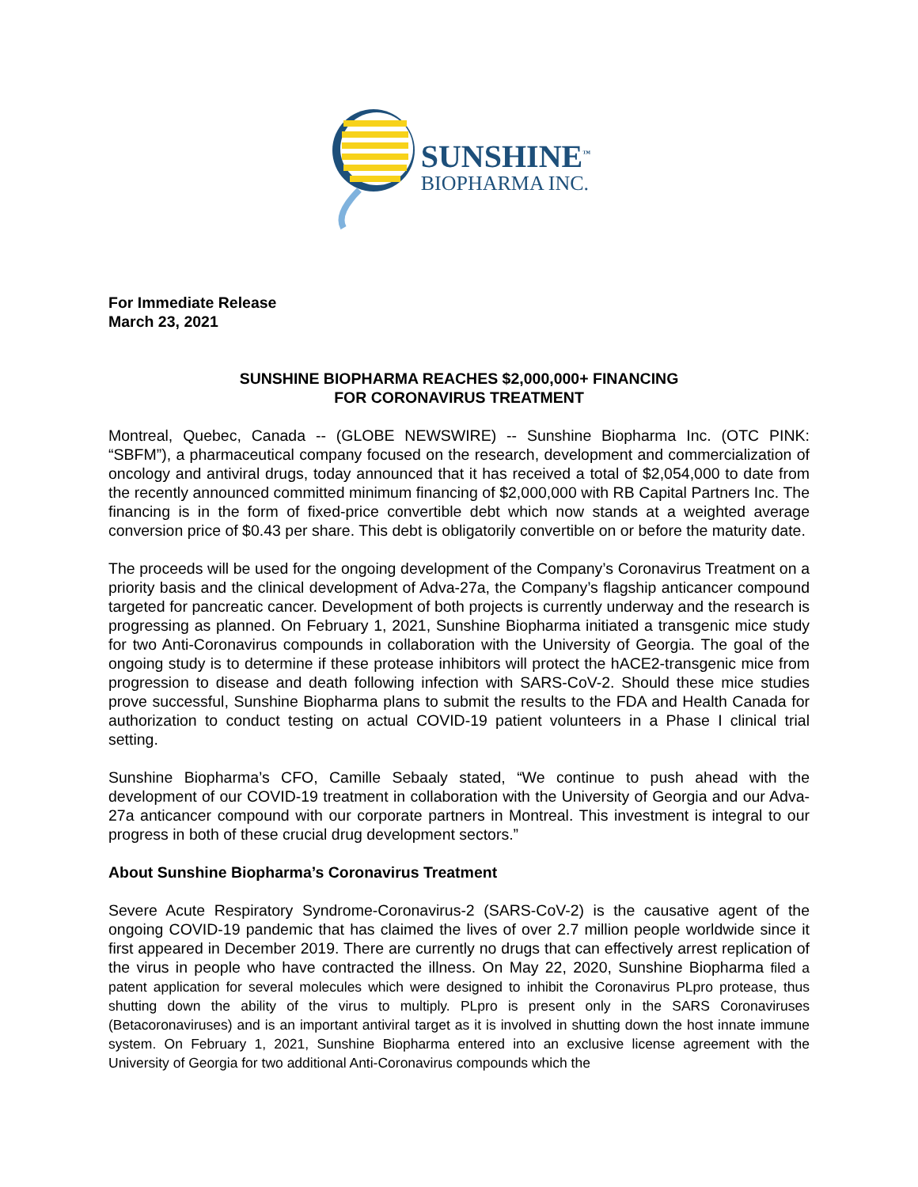SUNSHINE<sup>™</sup>
BIOPHARMA INC.
For Immediate Release
March 23, 2021
SUNSHINE BIOPHARMA REACHES $2,000,000+ FINANCING
FOR CORONAVIRUS TREATMENT
Montreal, Quebec, Canada -- (GLOBE NEWSWIRE) -- Sunshine Biopharma Inc. (OTC PINK: “SBFM”), a pharmaceutical company focused on the research, development and commercialization of oncology and antiviral drugs, today announced that it has received a total of $2,054,000 to date from the recently announced committed minimum financing of $2,000,000 with RB Capital Partners Inc. The financing is in the form of fixed-price convertible debt which now stands at a weighted average conversion price of $0.43 per share. This debt is obligatorily convertible on or before the maturity date.
The proceeds will be used for the ongoing development of the Company’s Coronavirus Treatment on a priority basis and the clinical development of Adva-27a, the Company’s flagship anticancer compound targeted for pancreatic cancer. Development of both projects is currently underway and the research is progressing as planned. On February 1, 2021, Sunshine Biopharma initiated a transgenic mice study for two Anti-Coronavirus compounds in collaboration with the University of Georgia. The goal of the ongoing study is to determine if these protease inhibitors will protect the hACE2-transgenic mice from progression to disease and death following infection with SARS-CoV-2. Should these mice studies prove successful, Sunshine Biopharma plans to submit the results to the FDA and Health Canada for authorization to conduct testing on actual COVID-19 patient volunteers in a Phase I clinical trial setting.
Sunshine Biopharma’s CFO, Camille Sebaaly stated, “We continue to push ahead with the development of our COVID-19 treatment in collaboration with the University of Georgia and our Adva-27a anticancer compound with our corporate partners in Montreal. This investment is integral to our progress in both of these crucial drug development sectors.”
About Sunshine Biopharma’s Coronavirus Treatment
Severe Acute Respiratory Syndrome-Coronavirus-2 (SARS-CoV-2) is the causative agent of the ongoing COVID-19 pandemic that has claimed the lives of over 2.7 million people worldwide since it first appeared in December 2019. There are currently no drugs that can effectively arrest replication of the virus in people who have contracted the illness. On May 22, 2020, Sunshine Biopharma filed a patent application for several molecules which were designed to inhibit the Coronavirus PLpro protease, thus shutting down the ability of the virus to multiply. PLpro is present only in the SARS Coronaviruses (Betacoronaviruses) and is an important antiviral target as it is involved in shutting down the host innate immune system. On February 1, 2021, Sunshine Biopharma entered into an exclusive license agreement with the University of Georgia for two additional Anti-Coronavirus compounds which the